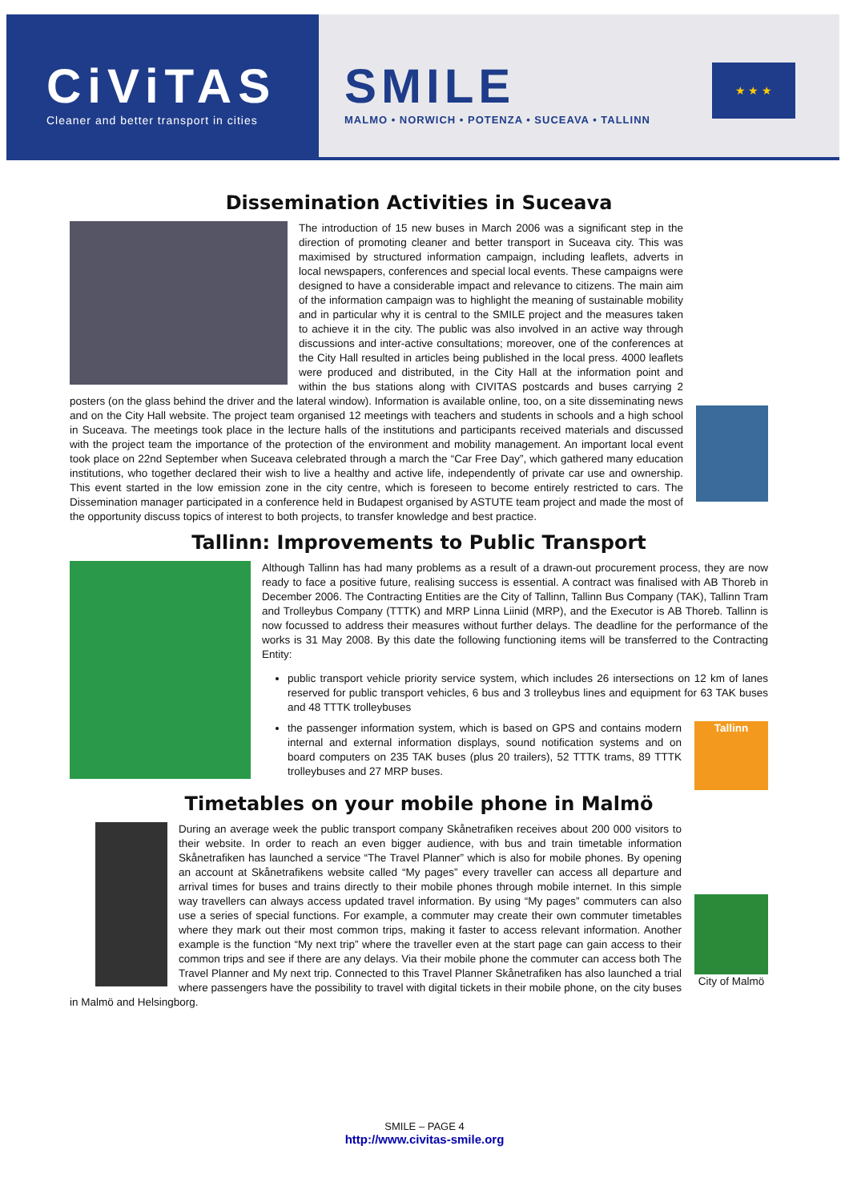CiViTAS
Cleaner and better transport in cities
SMILE
MALMO • NORWICH • POTENZA • SUCEAVA • TALLINN
★ ★ ★
Dissemination Activities in Suceava
The introduction of 15 new buses in March 2006 was a significant step in the direction of promoting cleaner and better transport in Suceava city. This was maximised by structured information campaign, including leaflets, adverts in local newspapers, conferences and special local events. These campaigns were designed to have a considerable impact and relevance to citizens. The main aim of the information campaign was to highlight the meaning of sustainable mobility and in particular why it is central to the SMILE project and the measures taken to achieve it in the city. The public was also involved in an active way through discussions and inter-active consultations; moreover, one of the conferences at the City Hall resulted in articles being published in the local press. 4000 leaflets were produced and distributed, in the City Hall at the information point and within the bus stations along with CIVITAS postcards and buses carrying 2 posters (on the glass behind the driver and the lateral window). Information is available online, too, on a site disseminating news and on the City Hall website. The project team organised 12 meetings with teachers and students in schools and a high school in Suceava. The meetings took place in the lecture halls of the institutions and participants received materials and discussed with the project team the importance of the protection of the environment and mobility management. An important local event took place on 22nd September when Suceava celebrated through a march the “Car Free Day”, which gathered many education institutions, who together declared their wish to live a healthy and active life, independently of private car use and ownership. This event started in the low emission zone in the city centre, which is foreseen to become entirely restricted to cars. The Dissemination manager participated in a conference held in Budapest organised by ASTUTE team project and made the most of the opportunity discuss topics of interest to both projects, to transfer knowledge and best practice.
Tallinn: Improvements to Public Transport
Although Tallinn has had many problems as a result of a drawn-out procurement process, they are now ready to face a positive future, realising success is essential. A contract was finalised with AB Thoreb in December 2006. The Contracting Entities are the City of Tallinn, Tallinn Bus Company (TAK), Tallinn Tram and Trolleybus Company (TTTK) and MRP Linna Liinid (MRP), and the Executor is AB Thoreb. Tallinn is now focussed to address their measures without further delays. The deadline for the performance of the works is 31 May 2008. By this date the following functioning items will be transferred to the Contracting Entity:
public transport vehicle priority service system, which includes 26 intersections on 12 km of lanes reserved for public transport vehicles, 6 bus and 3 trolleybus lines and equipment for 63 TAK buses and 48 TTTK trolleybuses
Tallinn the passenger information system, which is based on GPS and contains modern internal and external information displays, sound notification systems and on board computers on 235 TAK buses (plus 20 trailers), 52 TTTK trams, 89 TTTK trolleybuses and 27 MRP buses.
Timetables on your mobile phone in Malmö
City of Malmö During an average week the public transport company Skånetrafiken receives about 200 000 visitors to their website. In order to reach an even bigger audience, with bus and train timetable information Skånetrafiken has launched a service “The Travel Planner” which is also for mobile phones. By opening an account at Skånetrafikens website called “My pages” every traveller can access all departure and arrival times for buses and trains directly to their mobile phones through mobile internet. In this simple way travellers can always access updated travel information. By using “My pages” commuters can also use a series of special functions. For example, a commuter may create their own commuter timetables where they mark out their most common trips, making it faster to access relevant information. Another example is the function “My next trip” where the traveller even at the start page can gain access to their common trips and see if there are any delays. Via their mobile phone the commuter can access both The Travel Planner and My next trip. Connected to this Travel Planner Skånetrafiken has also launched a trial where passengers have the possibility to travel with digital tickets in their mobile phone, on the city buses in Malmö and Helsingborg.
SMILE – PAGE 4
http://www.civitas-smile.org